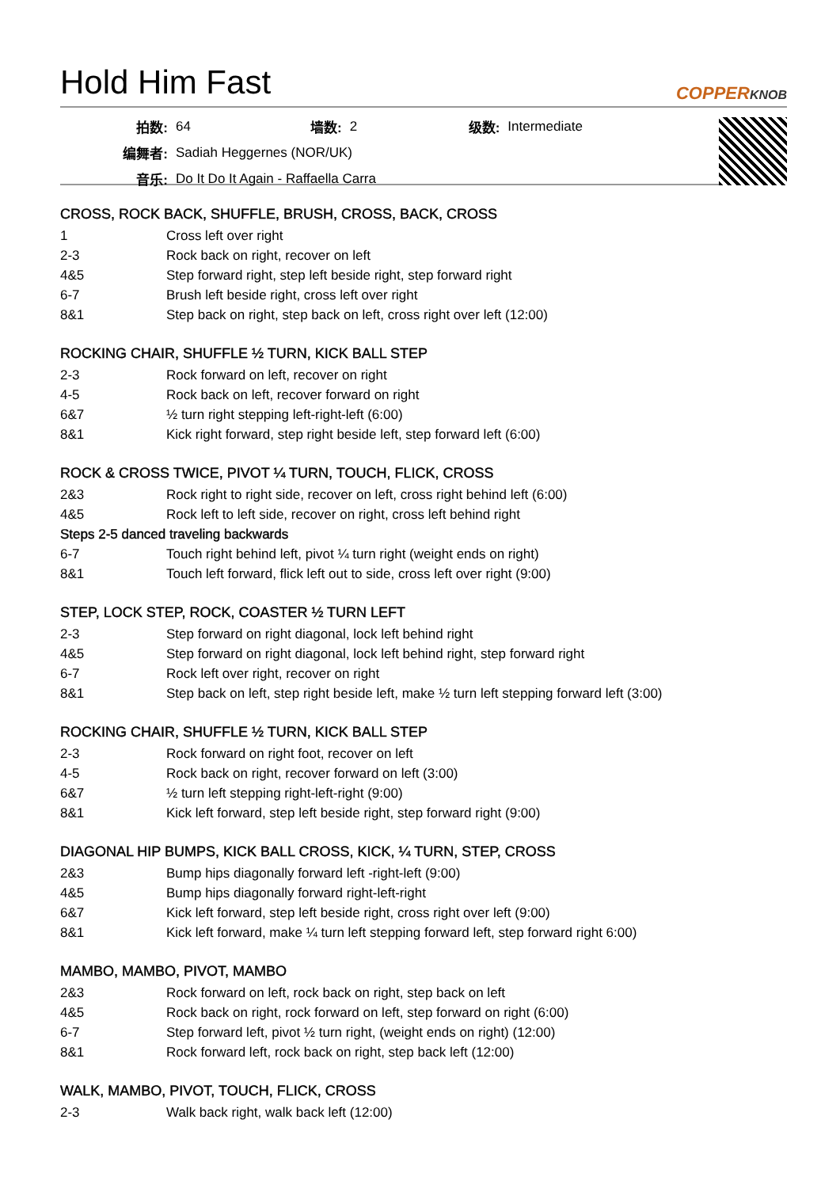Hold Him Fast
COPPERKNOB
| 拍数: | 64 | 墙数: | 2 | 级数: | Intermediate |
| 编舞者: | Sadiah Heggernes (NOR/UK) | | | | |
| 音乐: | Do It Do It Again - Raffaella Carra | | | | |
CROSS, ROCK BACK, SHUFFLE, BRUSH, CROSS, BACK, CROSS
| 1 | Cross left over right |
| 2-3 | Rock back on right, recover on left |
| 4&5 | Step forward right, step left beside right, step forward right |
| 6-7 | Brush left beside right, cross left over right |
| 8&1 | Step back on right, step back on left, cross right over left (12:00) |
ROCKING CHAIR, SHUFFLE ½ TURN, KICK BALL STEP
| 2-3 | Rock forward on left, recover on right |
| 4-5 | Rock back on left, recover forward on right |
| 6&7 | ½ turn right stepping left-right-left (6:00) |
| 8&1 | Kick right forward, step right beside left, step forward left (6:00) |
ROCK & CROSS TWICE, PIVOT ¼ TURN, TOUCH, FLICK, CROSS
| 2&3 | Rock right to right side, recover on left, cross right behind left (6:00) |
| 4&5 | Rock left to left side, recover on right, cross left behind right |
| Steps 2-5 danced traveling backwards | |
| 6-7 | Touch right behind left, pivot ¼ turn right (weight ends on right) |
| 8&1 | Touch left forward, flick left out to side, cross left over right (9:00) |
STEP, LOCK STEP, ROCK, COASTER ½ TURN LEFT
| 2-3 | Step forward on right diagonal, lock left behind right |
| 4&5 | Step forward on right diagonal, lock left behind right, step forward right |
| 6-7 | Rock left over right, recover on right |
| 8&1 | Step back on left, step right beside left, make ½ turn left stepping forward left (3:00) |
ROCKING CHAIR, SHUFFLE ½ TURN, KICK BALL STEP
| 2-3 | Rock forward on right foot, recover on left |
| 4-5 | Rock back on right, recover forward on left (3:00) |
| 6&7 | ½ turn left stepping right-left-right (9:00) |
| 8&1 | Kick left forward, step left beside right, step forward right (9:00) |
DIAGONAL HIP BUMPS, KICK BALL CROSS, KICK, ¼ TURN, STEP, CROSS
| 2&3 | Bump hips diagonally forward left -right-left (9:00) |
| 4&5 | Bump hips diagonally forward right-left-right |
| 6&7 | Kick left forward, step left beside right, cross right over left (9:00) |
| 8&1 | Kick left forward, make ¼ turn left stepping forward left, step forward right 6:00) |
MAMBO, MAMBO, PIVOT, MAMBO
| 2&3 | Rock forward on left, rock back on right, step back on left |
| 4&5 | Rock back on right, rock forward on left, step forward on right (6:00) |
| 6-7 | Step forward left, pivot ½ turn right, (weight ends on right) (12:00) |
| 8&1 | Rock forward left, rock back on right, step back left (12:00) |
WALK, MAMBO, PIVOT, TOUCH, FLICK, CROSS
| 2-3 | Walk back right, walk back left (12:00) |